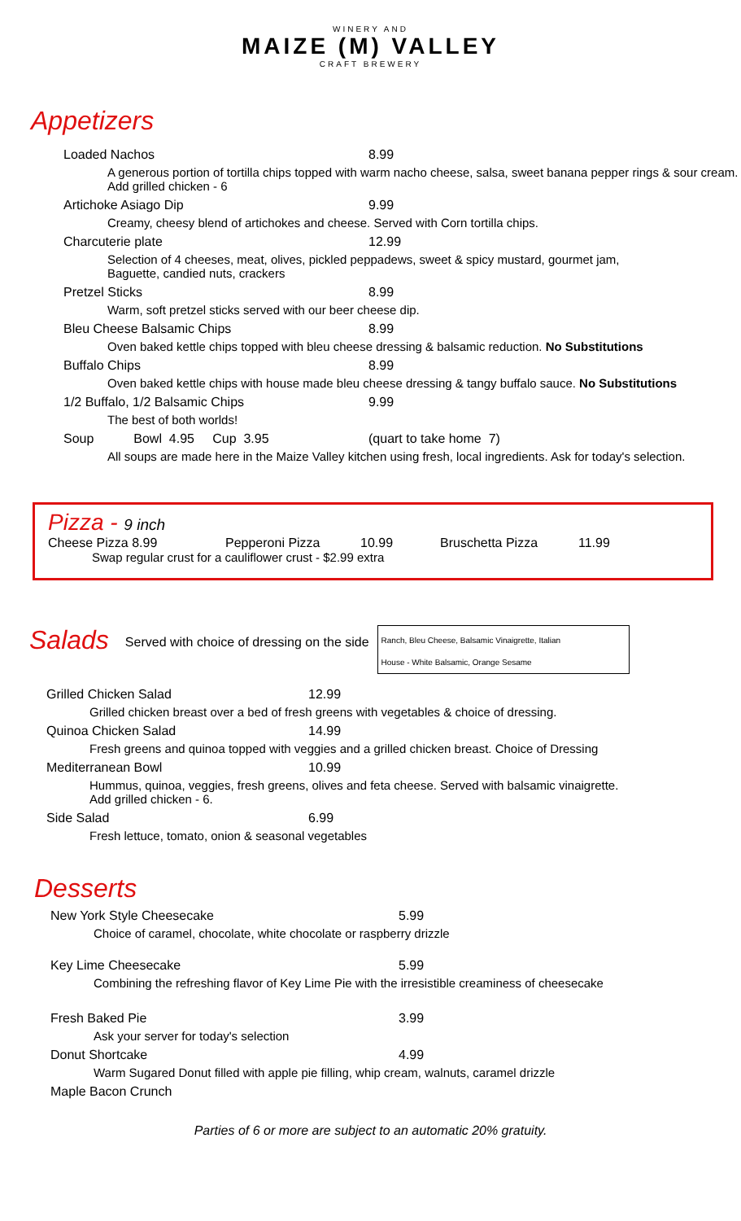WINERY AND
MAIZE (M) VALLEY
CRAFT BREWERY
Appetizers
Loaded Nachos 8.99
A generous portion of tortilla chips topped with warm nacho cheese, salsa, sweet banana pepper rings & sour cream. Add grilled chicken - 6
Artichoke Asiago Dip 9.99
Creamy, cheesy blend of artichokes and cheese. Served with Corn tortilla chips.
Charcuterie plate 12.99
Selection of 4 cheeses, meat, olives, pickled peppadews, sweet & spicy mustard, gourmet jam,
Baguette, candied nuts, crackers
Pretzel Sticks 8.99
Warm, soft pretzel sticks served with our beer cheese dip.
Bleu Cheese Balsamic Chips 8.99
Oven baked kettle chips topped with bleu cheese dressing & balsamic reduction. No Substitutions
Buffalo Chips 8.99
Oven baked kettle chips with house made bleu cheese dressing & tangy buffalo sauce. No Substitutions
1/2 Buffalo, 1/2 Balsamic Chips 9.99
The best of both worlds!
Soup Bowl 4.95 Cup 3.95 (quart to take home 7)
All soups are made here in the Maize Valley kitchen using fresh, local ingredients. Ask for today's selection.
Pizza - 9 inch
Cheese Pizza 8.99 Pepperoni Pizza 10.99 Bruschetta Pizza 11.99
Swap regular crust for a cauliflower crust - $2.99 extra
Salads
Served with choice of dressing on the side
Ranch, Bleu Cheese, Balsamic Vinaigrette, Italian
House - White Balsamic, Orange Sesame
Grilled Chicken Salad 12.99
Grilled chicken breast over a bed of fresh greens with vegetables & choice of dressing.
Quinoa Chicken Salad 14.99
Fresh greens and quinoa topped with veggies and a grilled chicken breast. Choice of Dressing
Mediterranean Bowl 10.99
Hummus, quinoa, veggies, fresh greens, olives and feta cheese. Served with balsamic vinaigrette.
Add grilled chicken - 6.
Side Salad 6.99
Fresh lettuce, tomato, onion & seasonal vegetables
Desserts
New York Style Cheesecake 5.99
Choice of caramel, chocolate, white chocolate or raspberry drizzle
Key Lime Cheesecake 5.99
Combining the refreshing flavor of Key Lime Pie with the irresistible creaminess of cheesecake
Fresh Baked Pie 3.99
Ask your server for today's selection
Donut Shortcake 4.99
Warm Sugared Donut filled with apple pie filling, whip cream, walnuts, caramel drizzle
Maple Bacon Crunch
Parties of 6 or more are subject to an automatic 20% gratuity.